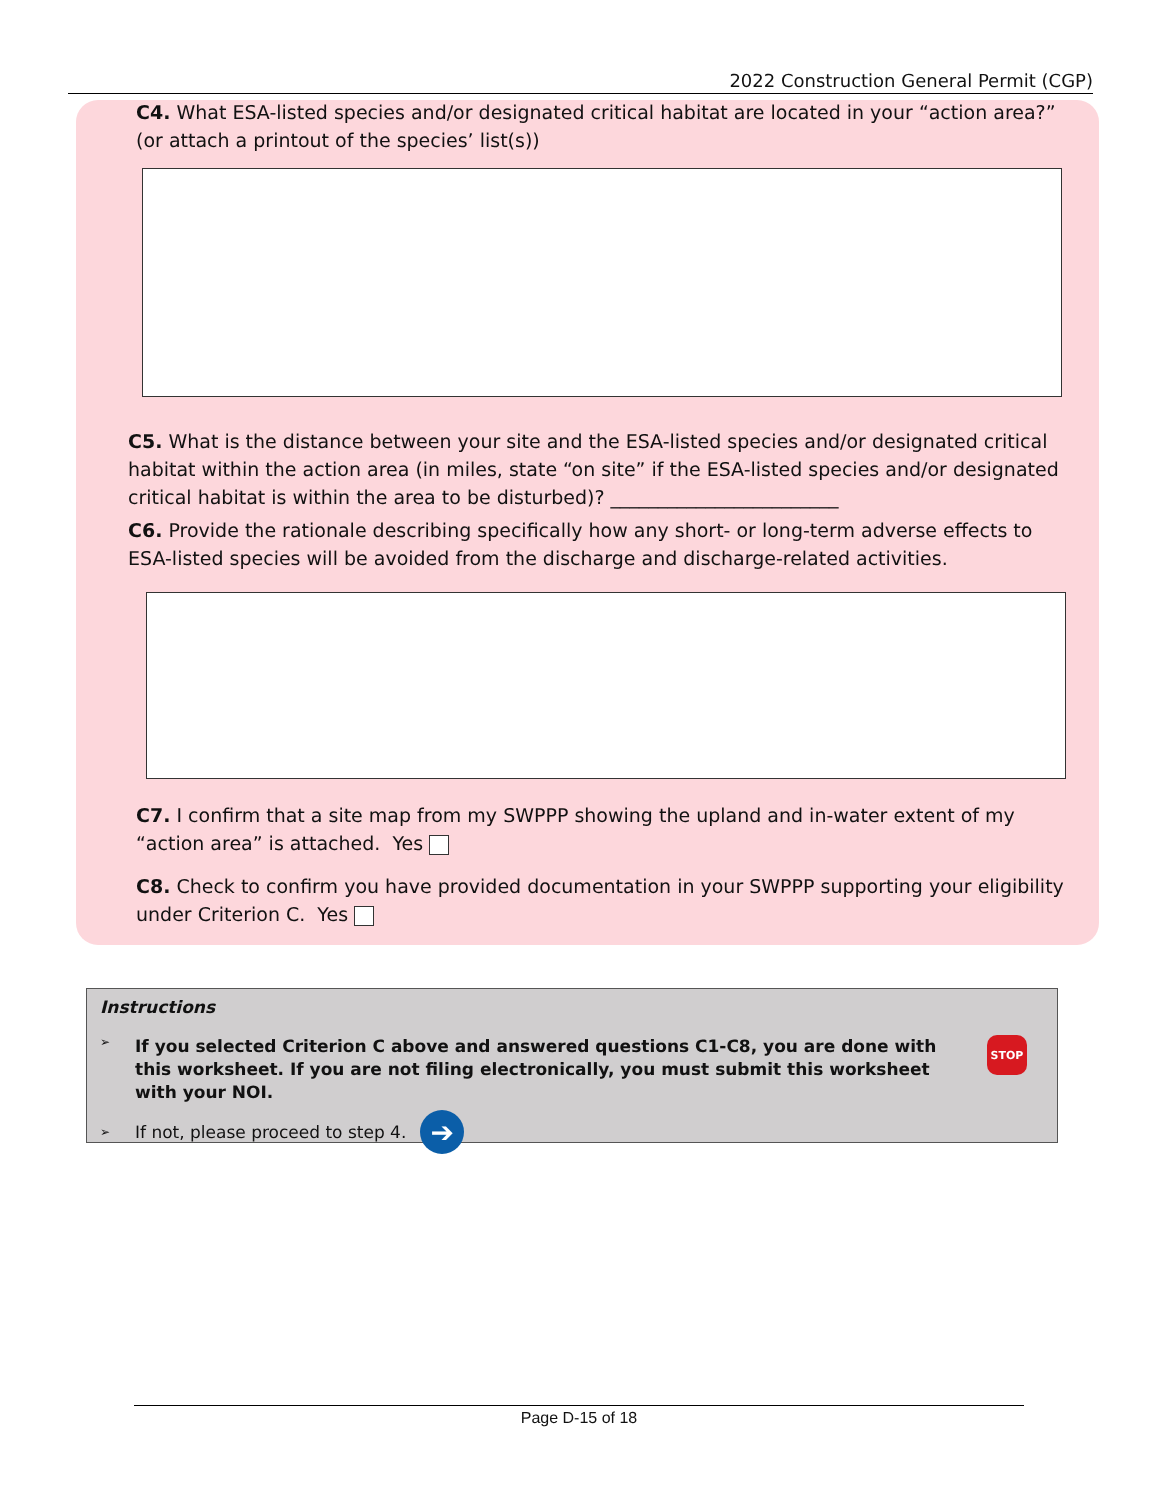2022 Construction General Permit (CGP)
C4. What ESA-listed species and/or designated critical habitat are located in your “action area?” (or attach a printout of the species’ list(s))
C5. What is the distance between your site and the ESA-listed species and/or designated critical habitat within the action area (in miles, state “on site” if the ESA-listed species and/or designated critical habitat is within the area to be disturbed)? ________________________
C6. Provide the rationale describing specifically how any short- or long-term adverse effects to ESA-listed species will be avoided from the discharge and discharge-related activities.
C7. I confirm that a site map from my SWPPP showing the upland and in-water extent of my “action area” is attached. Yes
C8. Check to confirm you have provided documentation in your SWPPP supporting your eligibility under Criterion C. Yes
Instructions
➢
If you selected Criterion C above and answered questions C1-C8, you are done with this worksheet. If you are not filing electronically, you must submit this worksheet with your NOI.
STOP
➢
If not, please proceed to step 4.
➔
Page D-15 of 18